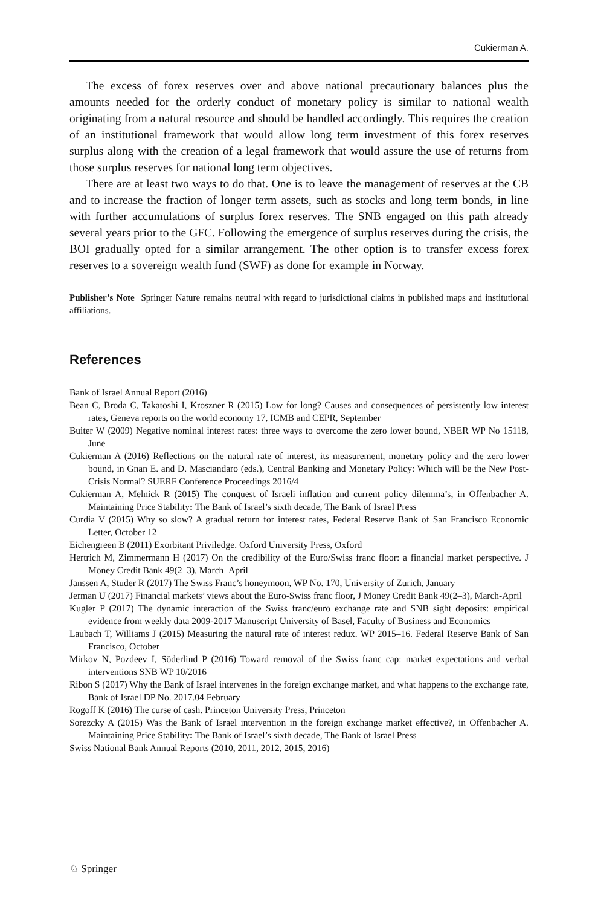Cukierman A.
The excess of forex reserves over and above national precautionary balances plus the amounts needed for the orderly conduct of monetary policy is similar to national wealth originating from a natural resource and should be handled accordingly. This requires the creation of an institutional framework that would allow long term investment of this forex reserves surplus along with the creation of a legal framework that would assure the use of returns from those surplus reserves for national long term objectives.
There are at least two ways to do that. One is to leave the management of reserves at the CB and to increase the fraction of longer term assets, such as stocks and long term bonds, in line with further accumulations of surplus forex reserves. The SNB engaged on this path already several years prior to the GFC. Following the emergence of surplus reserves during the crisis, the BOI gradually opted for a similar arrangement. The other option is to transfer excess forex reserves to a sovereign wealth fund (SWF) as done for example in Norway.
Publisher’s Note Springer Nature remains neutral with regard to jurisdictional claims in published maps and institutional affiliations.
References
Bank of Israel Annual Report (2016)
Bean C, Broda C, Takatoshi I, Kroszner R (2015) Low for long? Causes and consequences of persistently low interest rates, Geneva reports on the world economy 17, ICMB and CEPR, September
Buiter W (2009) Negative nominal interest rates: three ways to overcome the zero lower bound, NBER WP No 15118, June
Cukierman A (2016) Reflections on the natural rate of interest, its measurement, monetary policy and the zero lower bound, in Gnan E. and D. Masciandaro (eds.), Central Banking and Monetary Policy: Which will be the New Post-Crisis Normal? SUERF Conference Proceedings 2016/4
Cukierman A, Melnick R (2015) The conquest of Israeli inflation and current policy dilemma’s, in Offenbacher A. Maintaining Price Stability: The Bank of Israel’s sixth decade, The Bank of Israel Press
Curdia V (2015) Why so slow? A gradual return for interest rates, Federal Reserve Bank of San Francisco Economic Letter, October 12
Eichengreen B (2011) Exorbitant Priviledge. Oxford University Press, Oxford
Hertrich M, Zimmermann H (2017) On the credibility of the Euro/Swiss franc floor: a financial market perspective. J Money Credit Bank 49(2–3), March–April
Janssen A, Studer R (2017) The Swiss Franc’s honeymoon, WP No. 170, University of Zurich, January
Jerman U (2017) Financial markets’ views about the Euro-Swiss franc floor, J Money Credit Bank 49(2–3), March-April
Kugler P (2017) The dynamic interaction of the Swiss franc/euro exchange rate and SNB sight deposits: empirical evidence from weekly data 2009-2017 Manuscript University of Basel, Faculty of Business and Economics
Laubach T, Williams J (2015) Measuring the natural rate of interest redux. WP 2015–16. Federal Reserve Bank of San Francisco, October
Mirkov N, Pozdeev I, Söderlind P (2016) Toward removal of the Swiss franc cap: market expectations and verbal interventions SNB WP 10/2016
Ribon S (2017) Why the Bank of Israel intervenes in the foreign exchange market, and what happens to the exchange rate, Bank of Israel DP No. 2017.04 February
Rogoff K (2016) The curse of cash. Princeton University Press, Princeton
Sorezcky A (2015) Was the Bank of Israel intervention in the foreign exchange market effective?, in Offenbacher A. Maintaining Price Stability: The Bank of Israel’s sixth decade, The Bank of Israel Press
Swiss National Bank Annual Reports (2010, 2011, 2012, 2015, 2016)
♘ Springer